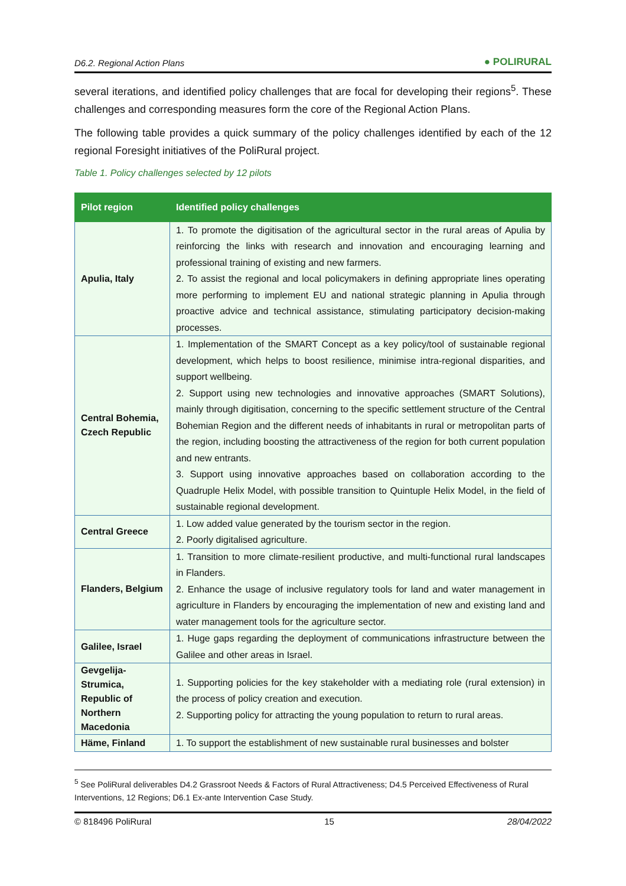D6.2. Regional Action Plans ● POLIRURAL
several iterations, and identified policy challenges that are focal for developing their regions<sup>5</sup>. These challenges and corresponding measures form the core of the Regional Action Plans.
The following table provides a quick summary of the policy challenges identified by each of the 12 regional Foresight initiatives of the PoliRural project.
Table 1. Policy challenges selected by 12 pilots
| Pilot region | Identified policy challenges |
| --- | --- |
| Apulia, Italy | 1. To promote the digitisation of the agricultural sector in the rural areas of Apulia by reinforcing the links with research and innovation and encouraging learning and professional training of existing and new farmers. 2. To assist the regional and local policymakers in defining appropriate lines operating more performing to implement EU and national strategic planning in Apulia through proactive advice and technical assistance, stimulating participatory decision-making processes. |
| Central Bohemia, Czech Republic | 1. Implementation of the SMART Concept as a key policy/tool of sustainable regional development, which helps to boost resilience, minimise intra-regional disparities, and support wellbeing. 2. Support using new technologies and innovative approaches (SMART Solutions), mainly through digitisation, concerning to the specific settlement structure of the Central Bohemian Region and the different needs of inhabitants in rural or metropolitan parts of the region, including boosting the attractiveness of the region for both current population and new entrants. 3. Support using innovative approaches based on collaboration according to the Quadruple Helix Model, with possible transition to Quintuple Helix Model, in the field of sustainable regional development. |
| Central Greece | 1. Low added value generated by the tourism sector in the region. 2. Poorly digitalised agriculture. |
| Flanders, Belgium | 1. Transition to more climate-resilient productive, and multi-functional rural landscapes in Flanders. 2. Enhance the usage of inclusive regulatory tools for land and water management in agriculture in Flanders by encouraging the implementation of new and existing land and water management tools for the agriculture sector. |
| Galilee, Israel | 1. Huge gaps regarding the deployment of communications infrastructure between the Galilee and other areas in Israel. |
| Gevgelija-Strumica, Republic of Northern Macedonia | 1. Supporting policies for the key stakeholder with a mediating role (rural extension) in the process of policy creation and execution. 2. Supporting policy for attracting the young population to return to rural areas. |
| Häme, Finland | 1. To support the establishment of new sustainable rural businesses and bolster |
<sup>5</sup> See PoliRural deliverables D4.2 Grassroot Needs & Factors of Rural Attractiveness; D4.5 Perceived Effectiveness of Rural Interventions, 12 Regions; D6.1 Ex-ante Intervention Case Study.
© 818496 PoliRural 15 28/04/2022